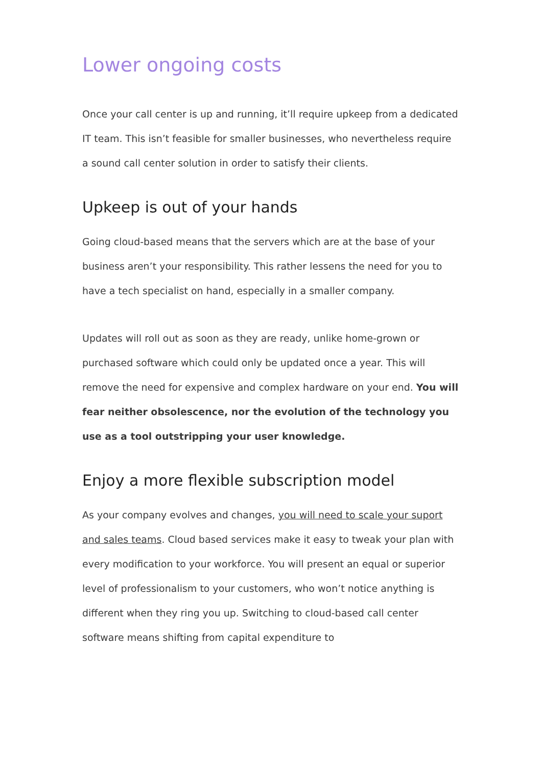Lower ongoing costs
Once your call center is up and running, it’ll require upkeep from a dedicated IT team. This isn’t feasible for smaller businesses, who nevertheless require a sound call center solution in order to satisfy their clients.
Upkeep is out of your hands
Going cloud-based means that the servers which are at the base of your business aren’t your responsibility. This rather lessens the need for you to have a tech specialist on hand, especially in a smaller company.
Updates will roll out as soon as they are ready, unlike home-grown or purchased software which could only be updated once a year. This will remove the need for expensive and complex hardware on your end. You will fear neither obsolescence, nor the evolution of the technology you use as a tool outstripping your user knowledge.
Enjoy a more flexible subscription model
As your company evolves and changes, you will need to scale your suport and sales teams. Cloud based services make it easy to tweak your plan with every modification to your workforce. You will present an equal or superior level of professionalism to your customers, who won’t notice anything is different when they ring you up. Switching to cloud-based call center software means shifting from capital expenditure to